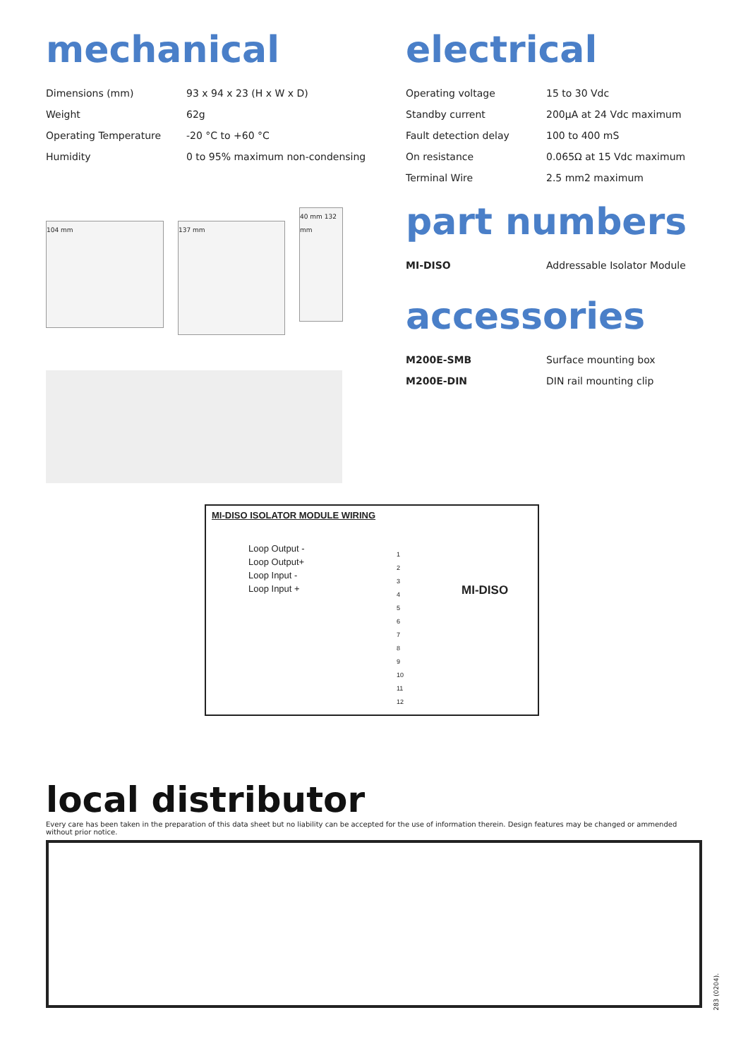mechanical
| Dimensions (mm) | 93 x 94 x 23 (H x W x D) |
| Weight | 62g |
| Operating Temperature | -20 °C to +60 °C |
| Humidity | 0 to 95% maximum non-condensing |
104 mm
137 mm
40 mm 132 mm
electrical
| Operating voltage | 15 to 30 Vdc |
| Standby current | 200µA at 24 Vdc maximum |
| Fault detection delay | 100 to 400 mS |
| On resistance | 0.065Ω at 15 Vdc maximum |
| Terminal Wire | 2.5 mm2 maximum |
part numbers
| MI-DISO | Addressable Isolator Module |
accessories
| M200E-SMB | Surface mounting box |
| M200E-DIN | DIN rail mounting clip |
MI-DISO ISOLATOR MODULE WIRING
Loop Output -
Loop Output+
Loop Input -
Loop Input +
MI-DISO
1 2 3 4 5 6 7 8 9 10 11 12
local distributor
Every care has been taken in the preparation of this data sheet but no liability can be accepted for the use of information therein. Design features may be changed or ammended without prior notice.
283 (0204).